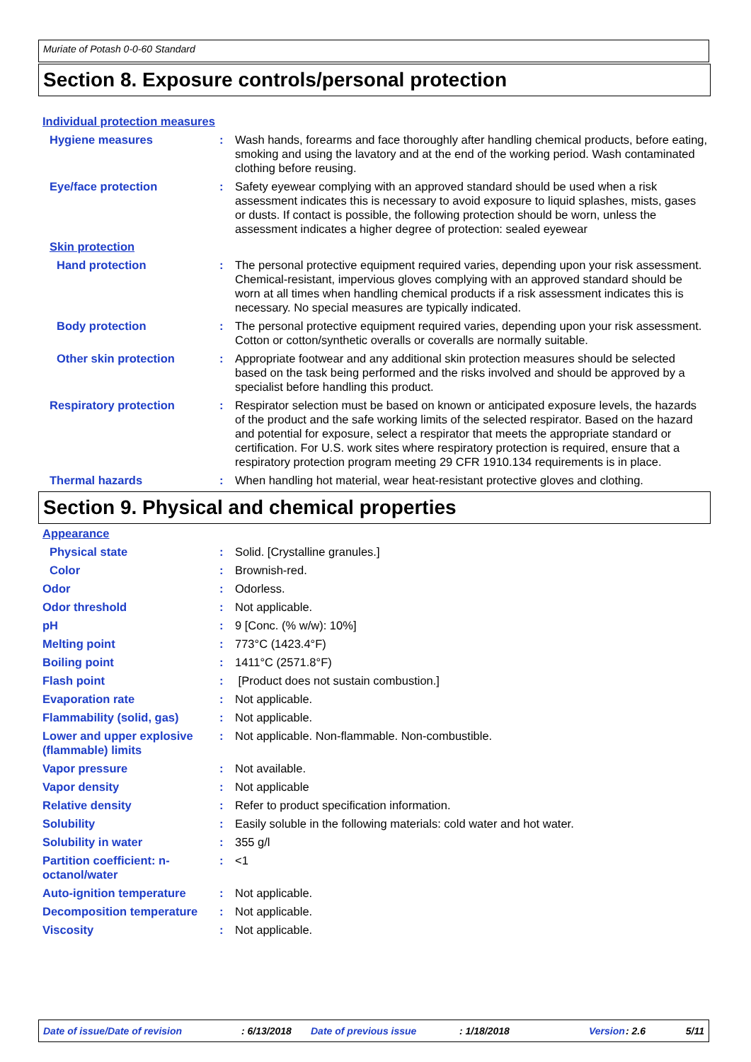Muriate of Potash 0-0-60 Standard
Section 8. Exposure controls/personal protection
Individual protection measures
Hygiene measures : Wash hands, forearms and face thoroughly after handling chemical products, before eating, smoking and using the lavatory and at the end of the working period. Wash contaminated clothing before reusing.
Eye/face protection : Safety eyewear complying with an approved standard should be used when a risk assessment indicates this is necessary to avoid exposure to liquid splashes, mists, gases or dusts. If contact is possible, the following protection should be worn, unless the assessment indicates a higher degree of protection: sealed eyewear
Skin protection
Hand protection : The personal protective equipment required varies, depending upon your risk assessment. Chemical-resistant, impervious gloves complying with an approved standard should be worn at all times when handling chemical products if a risk assessment indicates this is necessary. No special measures are typically indicated.
Body protection : The personal protective equipment required varies, depending upon your risk assessment. Cotton or cotton/synthetic overalls or coveralls are normally suitable.
Other skin protection : Appropriate footwear and any additional skin protection measures should be selected based on the task being performed and the risks involved and should be approved by a specialist before handling this product.
Respiratory protection : Respirator selection must be based on known or anticipated exposure levels, the hazards of the product and the safe working limits of the selected respirator. Based on the hazard and potential for exposure, select a respirator that meets the appropriate standard or certification. For U.S. work sites where respiratory protection is required, ensure that a respiratory protection program meeting 29 CFR 1910.134 requirements is in place.
Thermal hazards : When handling hot material, wear heat-resistant protective gloves and clothing.
Section 9. Physical and chemical properties
Appearance
Physical state : Solid. [Crystalline granules.]
Color : Brownish-red.
Odor : Odorless.
Odor threshold : Not applicable.
pH : 9 [Conc. (% w/w): 10%]
Melting point : 773°C (1423.4°F)
Boiling point : 1411°C (2571.8°F)
Flash point : [Product does not sustain combustion.]
Evaporation rate : Not applicable.
Flammability (solid, gas) : Not applicable.
Lower and upper explosive (flammable) limits
: Not applicable. Non-flammable. Non-combustible.
Vapor pressure : Not available.
Vapor density : Not applicable
Relative density : Refer to product specification information.
Solubility : Easily soluble in the following materials: cold water and hot water.
Solubility in water : 355 g/l
Partition coefficient: n-octanol/water
: <1
Auto-ignition temperature : Not applicable.
Decomposition temperature : Not applicable.
Viscosity : Not applicable.
Date of issue/Date of revision: 6/13/2018 Date of previous issue: 1/18/2018 Version: 2.6 5/11